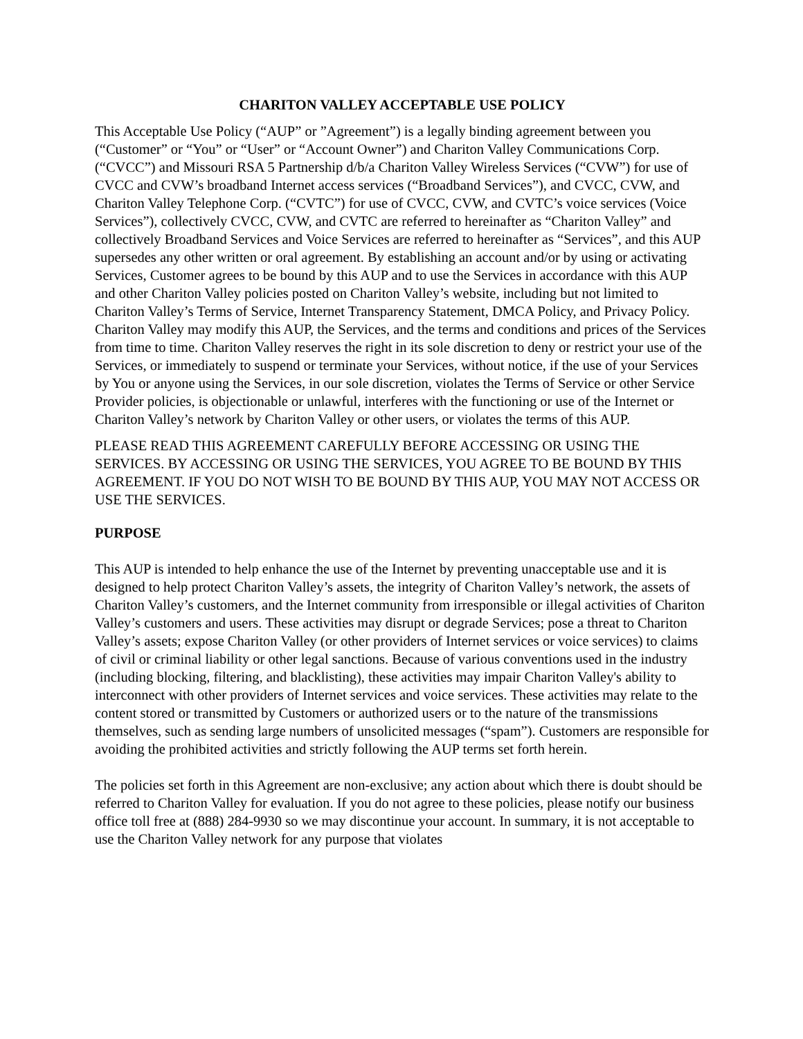CHARITON VALLEY ACCEPTABLE USE POLICY
This Acceptable Use Policy (“AUP” or ”Agreement”) is a legally binding agreement between you (“Customer” or “You” or “User” or “Account Owner”) and Chariton Valley Communications Corp. (“CVCC”) and Missouri RSA 5 Partnership d/b/a Chariton Valley Wireless Services (“CVW”) for use of CVCC and CVW’s broadband Internet access services (“Broadband Services”), and CVCC, CVW, and Chariton Valley Telephone Corp. (“CVTC”) for use of CVCC, CVW, and CVTC’s voice services (Voice Services”), collectively CVCC, CVW, and CVTC are referred to hereinafter as “Chariton Valley” and collectively Broadband Services and Voice Services are referred to hereinafter as “Services”, and this AUP supersedes any other written or oral agreement. By establishing an account and/or by using or activating Services, Customer agrees to be bound by this AUP and to use the Services in accordance with this AUP and other Chariton Valley policies posted on Chariton Valley’s website, including but not limited to Chariton Valley’s Terms of Service, Internet Transparency Statement, DMCA Policy, and Privacy Policy. Chariton Valley may modify this AUP, the Services, and the terms and conditions and prices of the Services from time to time. Chariton Valley reserves the right in its sole discretion to deny or restrict your use of the Services, or immediately to suspend or terminate your Services, without notice, if the use of your Services by You or anyone using the Services, in our sole discretion, violates the Terms of Service or other Service Provider policies, is objectionable or unlawful, interferes with the functioning or use of the Internet or Chariton Valley’s network by Chariton Valley or other users, or violates the terms of this AUP.
PLEASE READ THIS AGREEMENT CAREFULLY BEFORE ACCESSING OR USING THE SERVICES. BY ACCESSING OR USING THE SERVICES, YOU AGREE TO BE BOUND BY THIS AGREEMENT. IF YOU DO NOT WISH TO BE BOUND BY THIS AUP, YOU MAY NOT ACCESS OR USE THE SERVICES.
PURPOSE
This AUP is intended to help enhance the use of the Internet by preventing unacceptable use and it is designed to help protect Chariton Valley’s assets, the integrity of Chariton Valley’s network, the assets of Chariton Valley’s customers, and the Internet community from irresponsible or illegal activities of Chariton Valley’s customers and users. These activities may disrupt or degrade Services; pose a threat to Chariton Valley’s assets; expose Chariton Valley (or other providers of Internet services or voice services) to claims of civil or criminal liability or other legal sanctions. Because of various conventions used in the industry (including blocking, filtering, and blacklisting), these activities may impair Chariton Valley's ability to interconnect with other providers of Internet services and voice services. These activities may relate to the content stored or transmitted by Customers or authorized users or to the nature of the transmissions themselves, such as sending large numbers of unsolicited messages (“spam”). Customers are responsible for avoiding the prohibited activities and strictly following the AUP terms set forth herein.
The policies set forth in this Agreement are non-exclusive; any action about which there is doubt should be referred to Chariton Valley for evaluation. If you do not agree to these policies, please notify our business office toll free at (888) 284-9930 so we may discontinue your account. In summary, it is not acceptable to use the Chariton Valley network for any purpose that violates